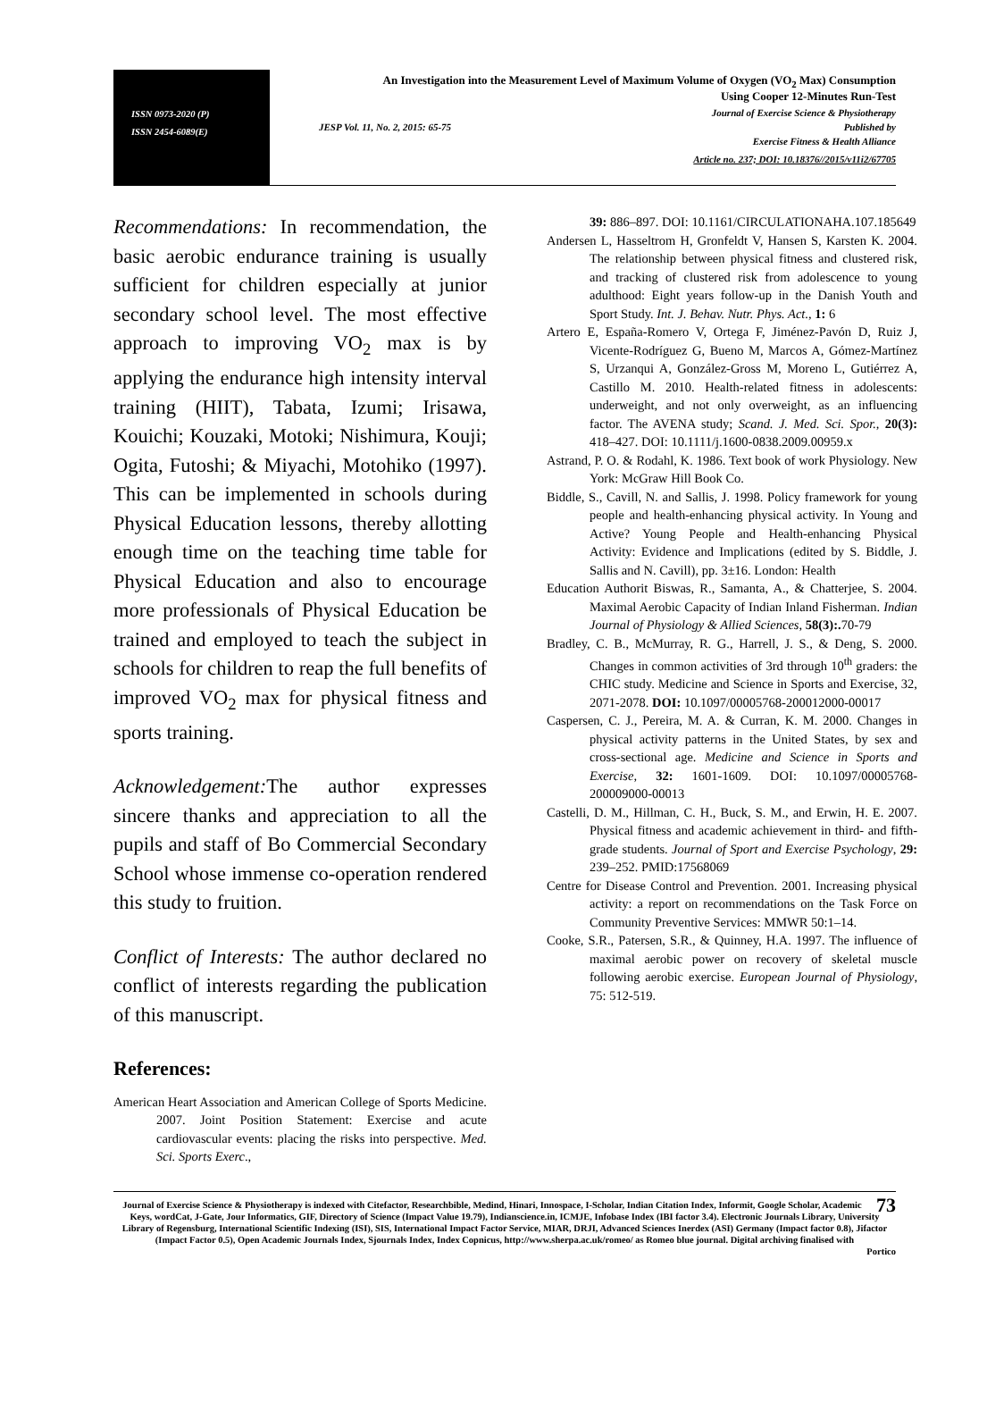ISSN 0973-2020 (P)
ISSN 2454-6089(E)
An Investigation into the Measurement Level of Maximum Volume of Oxygen (VO<sub>2</sub> Max) Consumption
Using Cooper 12-Minutes Run-Test
Journal of Exercise Science & Physiotherapy
JESP Vol. 11, No. 2, 2015: 65-75 Published by
Exercise Fitness & Health Alliance
Article no. 237; DOI: 10.18376//2015/v11i2/67705
Recommendations: In recommendation, the basic aerobic endurance training is usually sufficient for children especially at junior secondary school level. The most effective approach to improving VO<sub>2</sub> max is by applying the endurance high intensity interval training (HIIT), Tabata, Izumi; Irisawa, Kouichi; Kouzaki, Motoki; Nishimura, Kouji; Ogita, Futoshi; & Miyachi, Motohiko (1997). This can be implemented in schools during Physical Education lessons, thereby allotting enough time on the teaching time table for Physical Education and also to encourage more professionals of Physical Education be trained and employed to teach the subject in schools for children to reap the full benefits of improved VO<sub>2</sub> max for physical fitness and sports training.
Acknowledgement: The author expresses sincere thanks and appreciation to all the pupils and staff of Bo Commercial Secondary School whose immense co-operation rendered this study to fruition.
Conflict of Interests: The author declared no conflict of interests regarding the publication of this manuscript.
References:
American Heart Association and American College of Sports Medicine. 2007. Joint Position Statement: Exercise and acute cardiovascular events: placing the risks into perspective. Med. Sci. Sports Exerc.,
39: 886–897. DOI: 10.1161/CIRCULATIONAHA.107.185649
Andersen L, Hasseltrom H, Gronfeldt V, Hansen S, Karsten K. 2004. The relationship between physical fitness and clustered risk, and tracking of clustered risk from adolescence to young adulthood: Eight years follow-up in the Danish Youth and Sport Study. Int. J. Behav. Nutr. Phys. Act., 1: 6
Artero E, España-Romero V, Ortega F, Jiménez-Pavón D, Ruiz J, Vicente-Rodríguez G, Bueno M, Marcos A, Gómez-Martínez S, Urzanqui A, González-Gross M, Moreno L, Gutiérrez A, Castillo M. 2010. Health-related fitness in adolescents: underweight, and not only overweight, as an influencing factor. The AVENA study; Scand. J. Med. Sci. Spor., 20(3): 418–427. DOI: 10.1111/j.1600-0838.2009.00959.x
Astrand, P. O. & Rodahl, K. 1986. Text book of work Physiology. New York: McGraw Hill Book Co.
Biddle, S., Cavill, N. and Sallis, J. 1998. Policy framework for young people and health-enhancing physical activity. In Young and Active? Young People and Health-enhancing Physical Activity: Evidence and Implications (edited by S. Biddle, J. Sallis and N. Cavill), pp. 3±16. London: Health
Education Authorit Biswas, R., Samanta, A., & Chatterjee, S. 2004. Maximal Aerobic Capacity of Indian Inland Fisherman. Indian Journal of Physiology & Allied Sciences, 58(3):. 70-79
Bradley, C. B., McMurray, R. G., Harrell, J. S., & Deng, S. 2000. Changes in common activities of 3rd through 10<sup>th</sup> graders: the CHIC study. Medicine and Science in Sports and Exercise, 32, 2071-2078. DOI: 10.1097/00005768-200012000-00017
Caspersen, C. J., Pereira, M. A. & Curran, K. M. 2000. Changes in physical activity patterns in the United States, by sex and cross-sectional age. Medicine and Science in Sports and Exercise, 32: 1601-1609. DOI: 10.1097/00005768-200009000-00013
Castelli, D. M., Hillman, C. H., Buck, S. M., and Erwin, H. E. 2007. Physical fitness and academic achievement in third- and fifth-grade students. Journal of Sport and Exercise Psychology, 29: 239–252. PMID:17568069
Centre for Disease Control and Prevention. 2001. Increasing physical activity: a report on recommendations on the Task Force on Community Preventive Services: MMWR 50:1–14.
Cooke, S.R., Patersen, S.R., & Quinney, H.A. 1997. The influence of maximal aerobic power on recovery of skeletal muscle following aerobic exercise. European Journal of Physiology, 75: 512-519.
73 Journal of Exercise Science & Physiotherapy is indexed with Citefactor, Researchbible, Medind, Hinari, Innospace, I-Scholar, Indian Citation Index, Informit, Google Scholar, Academic Keys, wordCat, J-Gate, Jour Informatics, GIF, Directory of Science (Impact Value 19.79), Indianscience.in, ICMJE, Infobase Index (IBI factor 3.4). Electronic Journals Library, University Library of Regensburg, International Scientific Indexing (ISI), SIS, International Impact Factor Service, MIAR, DRJI, Advanced Sciences Inerdex (ASI) Germany (Impact factor 0.8), Jifactor (Impact Factor 0.5), Open Academic Journals Index, Sjournals Index, Index Copnicus, http://www.sherpa.ac.uk/romeo/ as Romeo blue journal. Digital archiving finalised with
Portico